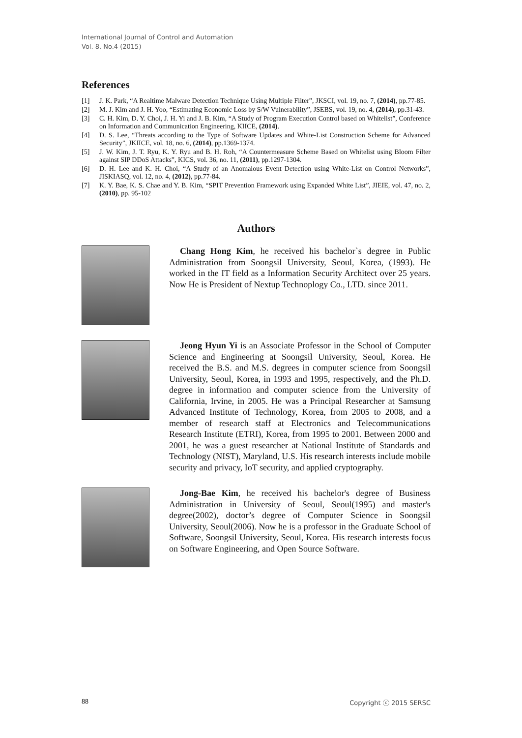International Journal of Control and Automation
Vol. 8, No.4 (2015)
References
[1] J. K. Park, “A Realtime Malware Detection Technique Using Multiple Filter”, JKSCI, vol. 19, no. 7, (2014), pp.77-85.
[2] M. J. Kim and J. H. Yoo, “Estimating Economic Loss by S/W Vulnerability”, JSEBS, vol. 19, no. 4, (2014), pp.31-43.
[3] C. H. Kim, D. Y. Choi, J. H. Yi and J. B. Kim, “A Study of Program Execution Control based on Whitelist”, Conference on Information and Communication Engineering, KIICE, (2014).
[4] D. S. Lee, “Threats according to the Type of Software Updates and White-List Construction Scheme for Advanced Security”, JKIICE, vol. 18, no. 6, (2014), pp.1369-1374.
[5] J. W. Kim, J. T. Ryu, K. Y. Ryu and B. H. Roh, “A Countermeasure Scheme Based on Whitelist using Bloom Filter against SIP DDoS Attacks”, KICS, vol. 36, no. 11, (2011), pp.1297-1304.
[6] D. H. Lee and K. H. Choi, “A Study of an Anomalous Event Detection using White-List on Control Networks”, JISKIASQ, vol. 12, no. 4, (2012), pp.77-84.
[7] K. Y. Bae, K. S. Chae and Y. B. Kim, “SPIT Prevention Framework using Expanded White List”, JIEIE, vol. 47, no. 2, (2010), pp. 95-102
Authors
Chang Hong Kim, he received his bachelor`s degree in Public Administration from Soongsil University, Seoul, Korea, (1993). He worked in the IT field as a Information Security Architect over 25 years. Now He is President of Nextup Technoplogy Co., LTD. since 2011.
Jeong Hyun Yi is an Associate Professor in the School of Computer Science and Engineering at Soongsil University, Seoul, Korea. He received the B.S. and M.S. degrees in computer science from Soongsil University, Seoul, Korea, in 1993 and 1995, respectively, and the Ph.D. degree in information and computer science from the University of California, Irvine, in 2005. He was a Principal Researcher at Samsung Advanced Institute of Technology, Korea, from 2005 to 2008, and a member of research staff at Electronics and Telecommunications Research Institute (ETRI), Korea, from 1995 to 2001. Between 2000 and 2001, he was a guest researcher at National Institute of Standards and Technology (NIST), Maryland, U.S. His research interests include mobile security and privacy, IoT security, and applied cryptography.
Jong-Bae Kim, he received his bachelor's degree of Business Administration in University of Seoul, Seoul(1995) and master's degree(2002), doctor’s degree of Computer Science in Soongsil University, Seoul(2006). Now he is a professor in the Graduate School of Software, Soongsil University, Seoul, Korea. His research interests focus on Software Engineering, and Open Source Software.
88 Copyright ⓒ 2015 SERSC